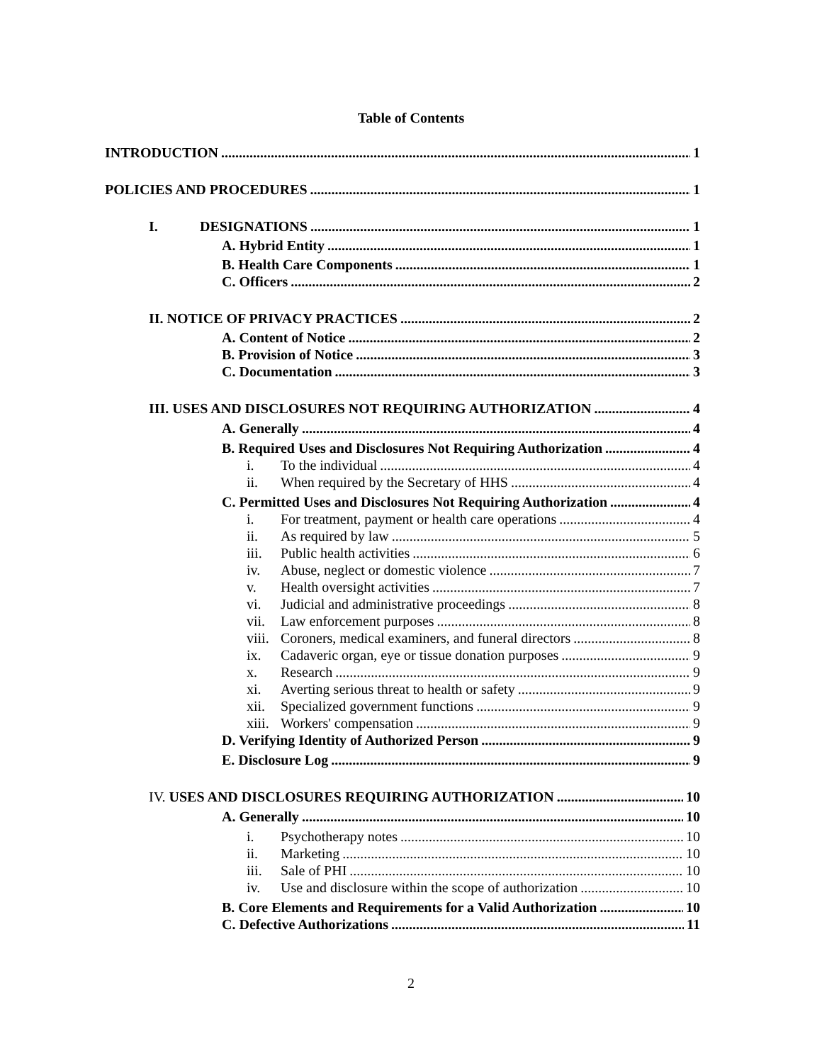Table of Contents
INTRODUCTION 1
POLICIES AND PROCEDURES 1
I. DESIGNATIONS 1
A. Hybrid Entity 1
B. Health Care Components 1
C. Officers 2
II. NOTICE OF PRIVACY PRACTICES 2
A. Content of Notice 2
B. Provision of Notice 3
C. Documentation 3
III. USES AND DISCLOSURES NOT REQUIRING AUTHORIZATION 4
A. Generally 4
B. Required Uses and Disclosures Not Requiring Authorization 4
i. To the individual 4
ii. When required by the Secretary of HHS 4
C. Permitted Uses and Disclosures Not Requiring Authorization 4
i. For treatment, payment or health care operations 4
ii. As required by law 5
iii. Public health activities 6
iv. Abuse, neglect or domestic violence 7
v. Health oversight activities 7
vi. Judicial and administrative proceedings 8
vii. Law enforcement purposes 8
viii. Coroners, medical examiners, and funeral directors 8
ix. Cadaveric organ, eye or tissue donation purposes 9
x. Research 9
xi. Averting serious threat to health or safety 9
xii. Specialized government functions 9
xiii. Workers' compensation 9
D. Verifying Identity of Authorized Person 9
E. Disclosure Log 9
IV. USES AND DISCLOSURES REQUIRING AUTHORIZATION 10
A. Generally 10
i. Psychotherapy notes 10
ii. Marketing 10
iii. Sale of PHI 10
iv. Use and disclosure within the scope of authorization 10
B. Core Elements and Requirements for a Valid Authorization 10
C. Defective Authorizations 11
2